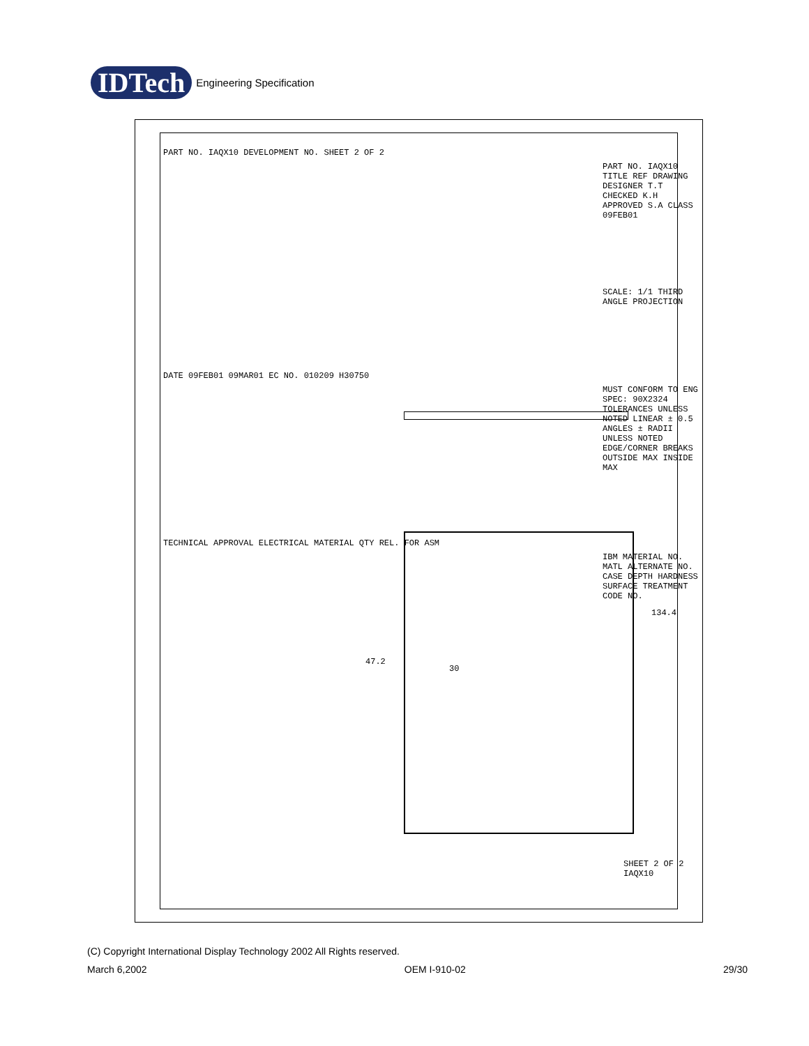IDTech
Engineering Specification
134.4
47.2
30
PART NO. IAQX10 DEVELOPMENT NO. SHEET 2 OF 2
DATE 09FEB01 09MAR01 EC NO. 010209 H30750
TECHNICAL APPROVAL ELECTRICAL MATERIAL QTY REL. FOR ASM
PART NO. IAQX10 TITLE REF DRAWING DESIGNER T.T CHECKED K.H APPROVED S.A CLASS 09FEB01
SCALE: 1/1 THIRD ANGLE PROJECTION
MUST CONFORM TO ENG SPEC: 90X2324 TOLERANCES UNLESS NOTED LINEAR ± 0.5 ANGLES ± RADII UNLESS NOTED EDGE/CORNER BREAKS OUTSIDE MAX INSIDE MAX
IBM MATERIAL NO. MATL ALTERNATE NO. CASE DEPTH HARDNESS SURFACE TREATMENT CODE NO.
SHEET 2 OF 2 IAQX10
(C) Copyright International Display Technology 2002 All Rights reserved.
March 6,2002 OEM I-910-02 29/30